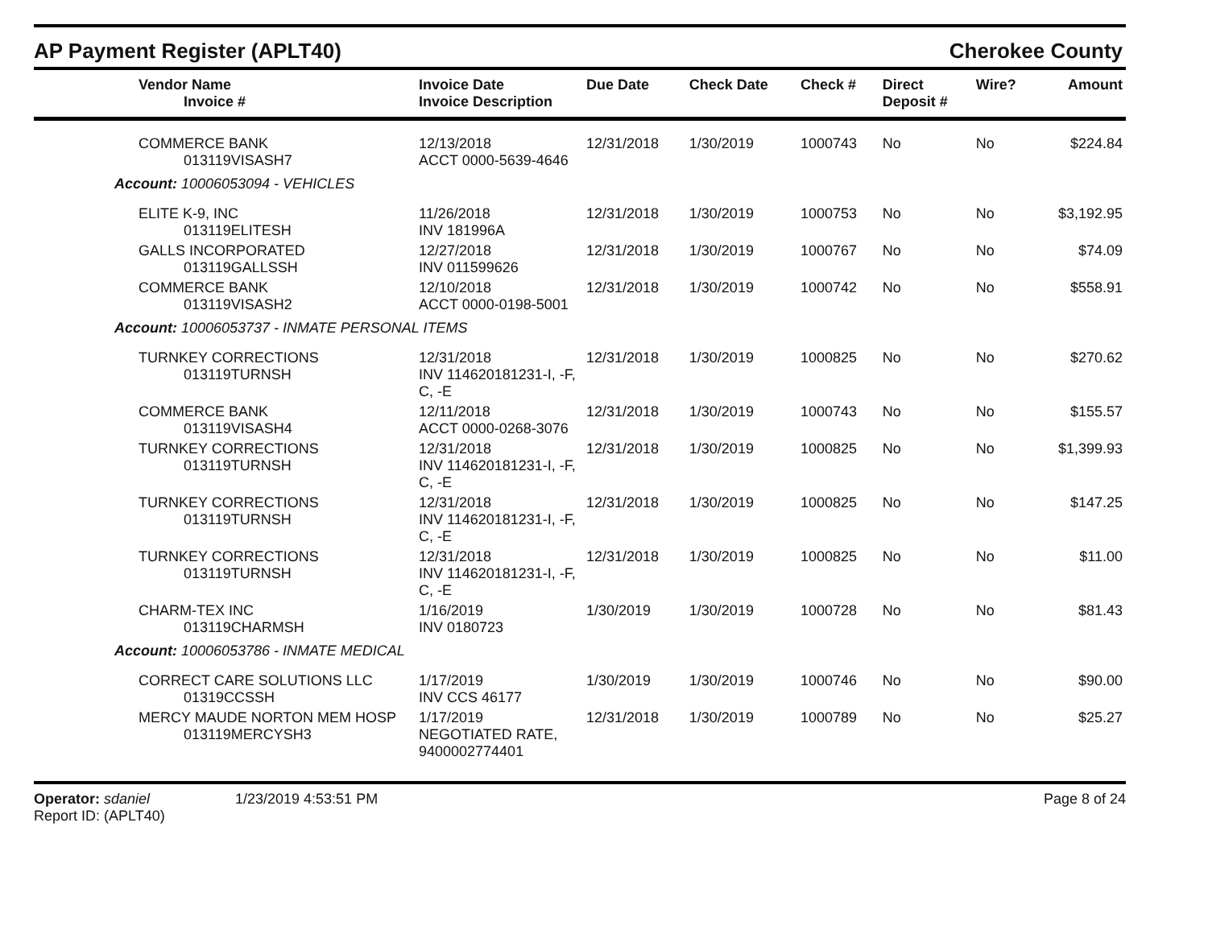AP Payment Register (APLT40) Cherokee County
| Vendor Name Invoice # | Invoice Date Invoice Description | Due Date | Check Date | Check # | Direct Deposit # | Wire? | Amount |
| --- | --- | --- | --- | --- | --- | --- | --- |
| COMMERCE BANK 013119VISASH7 | 12/13/2018 ACCT 0000-5639-4646 | 12/31/2018 | 1/30/2019 | 1000743 | No | No | $224.84 |
| Account: 10006053094 - VEHICLES | | | | | | | |
| ELITE K-9, INC 013119ELITESH | 11/26/2018 INV 181996A | 12/31/2018 | 1/30/2019 | 1000753 | No | No | $3,192.95 |
| GALLS INCORPORATED 013119GALLSSH | 12/27/2018 INV 011599626 | 12/31/2018 | 1/30/2019 | 1000767 | No | No | $74.09 |
| COMMERCE BANK 013119VISASH2 | 12/10/2018 ACCT 0000-0198-5001 | 12/31/2018 | 1/30/2019 | 1000742 | No | No | $558.91 |
| Account: 10006053737 - INMATE PERSONAL ITEMS | | | | | | | |
| TURNKEY CORRECTIONS 013119TURNSH | 12/31/2018 INV 114620181231-I, -F, C, -E | 12/31/2018 | 1/30/2019 | 1000825 | No | No | $270.62 |
| COMMERCE BANK 013119VISASH4 | 12/11/2018 ACCT 0000-0268-3076 | 12/31/2018 | 1/30/2019 | 1000743 | No | No | $155.57 |
| TURNKEY CORRECTIONS 013119TURNSH | 12/31/2018 INV 114620181231-I, -F, C, -E | 12/31/2018 | 1/30/2019 | 1000825 | No | No | $1,399.93 |
| TURNKEY CORRECTIONS 013119TURNSH | 12/31/2018 INV 114620181231-I, -F, C, -E | 12/31/2018 | 1/30/2019 | 1000825 | No | No | $147.25 |
| TURNKEY CORRECTIONS 013119TURNSH | 12/31/2018 INV 114620181231-I, -F, C, -E | 12/31/2018 | 1/30/2019 | 1000825 | No | No | $11.00 |
| CHARM-TEX INC 013119CHARMSH | 1/16/2019 INV 0180723 | 1/30/2019 | 1/30/2019 | 1000728 | No | No | $81.43 |
| Account: 10006053786 - INMATE MEDICAL | | | | | | | |
| CORRECT CARE SOLUTIONS LLC 01319CCSSH | 1/17/2019 INV CCS 46177 | 1/30/2019 | 1/30/2019 | 1000746 | No | No | $90.00 |
| MERCY MAUDE NORTON MEM HOSP 013119MERCYSH3 | 1/17/2019 NEGOTIATED RATE, 9400002774401 | 12/31/2018 | 1/30/2019 | 1000789 | No | No | $25.27 |
Operator: sdaniel
Report ID: (APLT40)
1/23/2019 4:53:51 PM Page 8 of 24